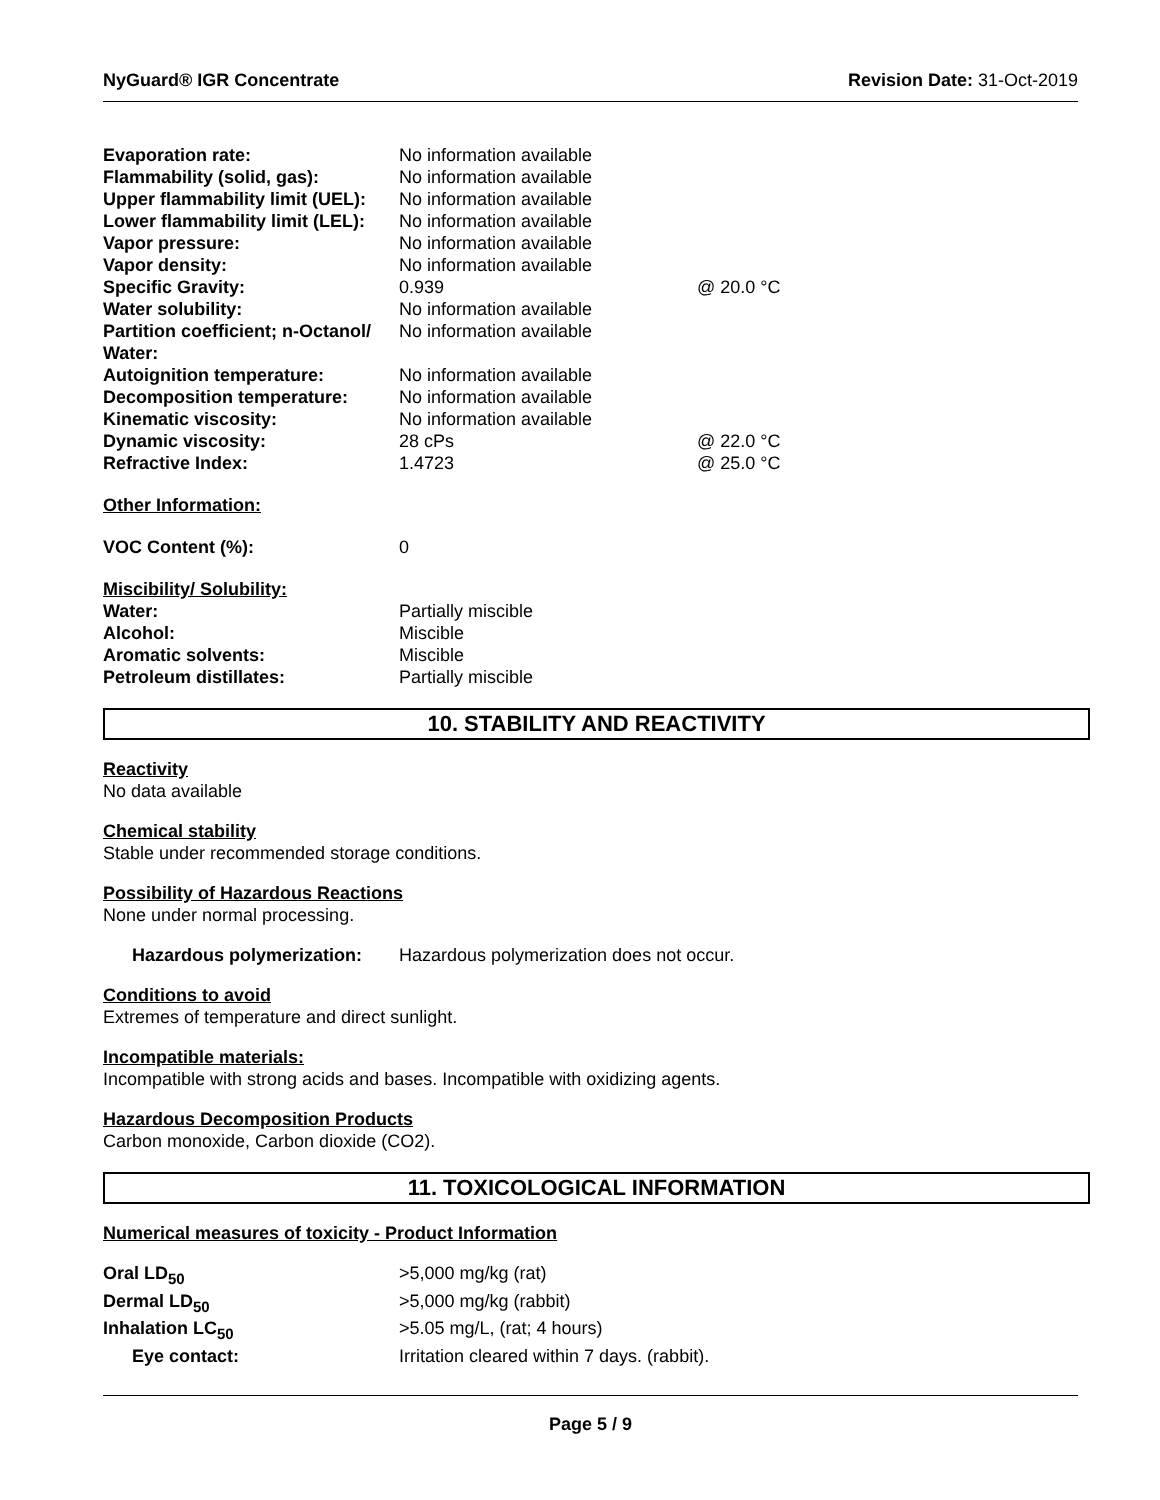NyGuard® IGR Concentrate Revision Date: 31-Oct-2019
| Evaporation rate: | No information available | |
| Flammability (solid, gas): | No information available | |
| Upper flammability limit (UEL): | No information available | |
| Lower flammability limit (LEL): | No information available | |
| Vapor pressure: | No information available | |
| Vapor density: | No information available | |
| Specific Gravity: | 0.939 | @ 20.0 °C |
| Water solubility: | No information available | |
| Partition coefficient; n-Octanol/ Water: | No information available | |
| Autoignition temperature: | No information available | |
| Decomposition temperature: | No information available | |
| Kinematic viscosity: | No information available | |
| Dynamic viscosity: | 28 cPs | @ 22.0 °C |
| Refractive Index: | 1.4723 | @ 25.0 °C |
Other Information:
| VOC Content (%): | 0 |
Miscibility/ Solubility:
| Water: | Partially miscible |
| Alcohol: | Miscible |
| Aromatic solvents: | Miscible |
| Petroleum distillates: | Partially miscible |
10. STABILITY AND REACTIVITY
Reactivity
No data available
Chemical stability
Stable under recommended storage conditions.
Possibility of Hazardous Reactions
None under normal processing.
| Hazardous polymerization: | Hazardous polymerization does not occur. |
Conditions to avoid
Extremes of temperature and direct sunlight.
Incompatible materials:
Incompatible with strong acids and bases. Incompatible with oxidizing agents.
Hazardous Decomposition Products
Carbon monoxide, Carbon dioxide (CO2).
11. TOXICOLOGICAL INFORMATION
Numerical measures of toxicity - Product Information
| Oral LD<sub>50</sub> | >5,000 mg/kg (rat) |
| Dermal LD<sub>50</sub> | >5,000 mg/kg (rabbit) |
| Inhalation LC<sub>50</sub> | >5.05 mg/L, (rat; 4 hours) |
| Eye contact: | Irritation cleared within 7 days. (rabbit). |
Page 5 / 9